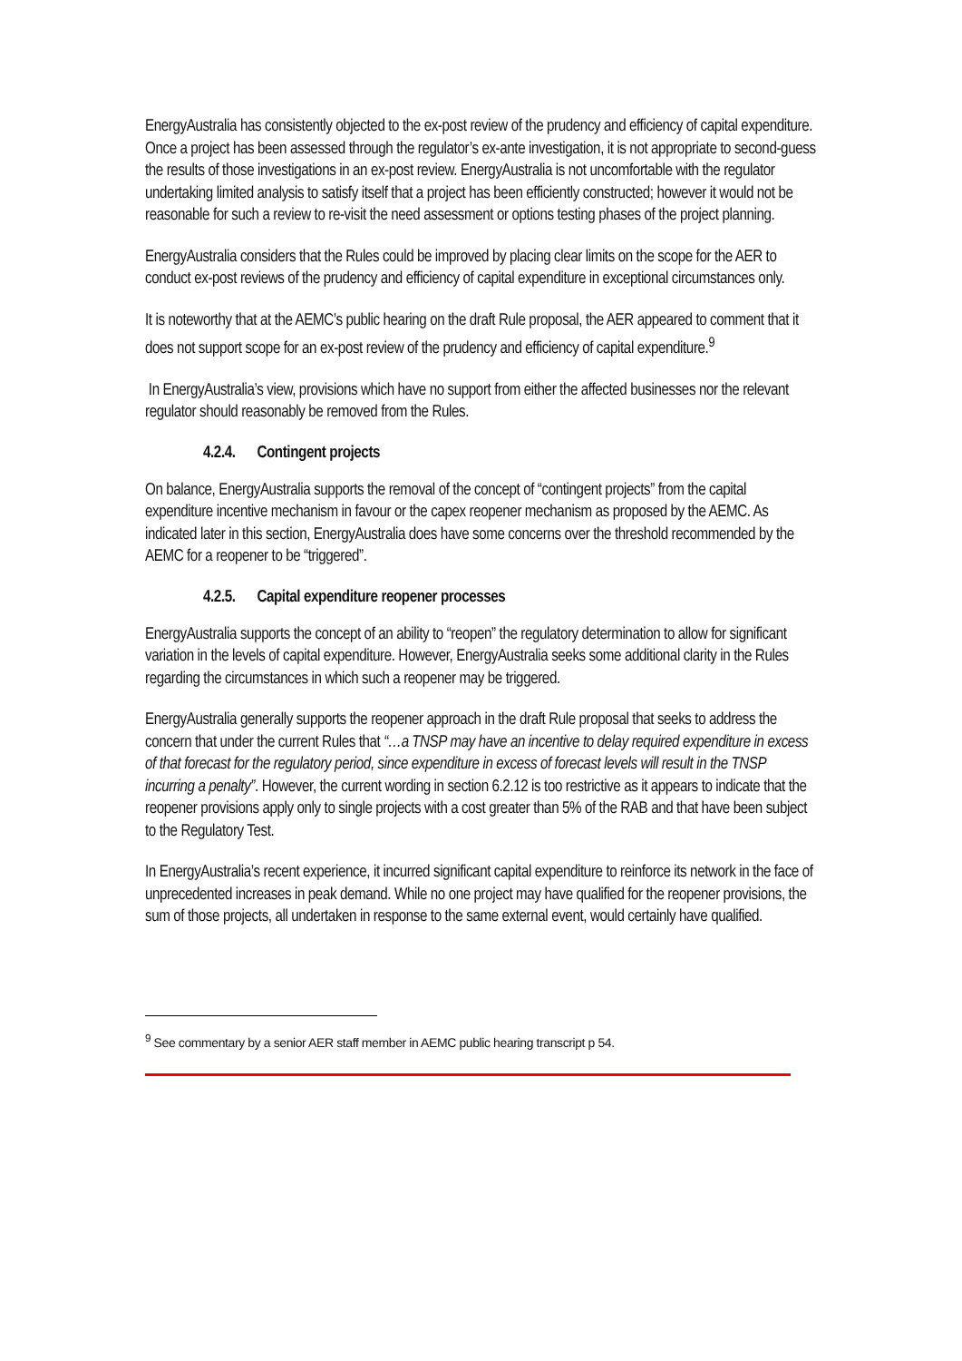EnergyAustralia has consistently objected to the ex-post review of the prudency and efficiency of capital expenditure. Once a project has been assessed through the regulator’s ex-ante investigation, it is not appropriate to second-guess the results of those investigations in an ex-post review. EnergyAustralia is not uncomfortable with the regulator undertaking limited analysis to satisfy itself that a project has been efficiently constructed; however it would not be reasonable for such a review to re-visit the need assessment or options testing phases of the project planning.
EnergyAustralia considers that the Rules could be improved by placing clear limits on the scope for the AER to conduct ex-post reviews of the prudency and efficiency of capital expenditure in exceptional circumstances only.
It is noteworthy that at the AEMC’s public hearing on the draft Rule proposal, the AER appeared to comment that it does not support scope for an ex-post review of the prudency and efficiency of capital expenditure.<sup>9</sup>
In EnergyAustralia’s view, provisions which have no support from either the affected businesses nor the relevant regulator should reasonably be removed from the Rules.
4.2.4. Contingent projects
On balance, EnergyAustralia supports the removal of the concept of “contingent projects” from the capital expenditure incentive mechanism in favour or the capex reopener mechanism as proposed by the AEMC. As indicated later in this section, EnergyAustralia does have some concerns over the threshold recommended by the AEMC for a reopener to be “triggered”.
4.2.5. Capital expenditure reopener processes
EnergyAustralia supports the concept of an ability to “reopen” the regulatory determination to allow for significant variation in the levels of capital expenditure. However, EnergyAustralia seeks some additional clarity in the Rules regarding the circumstances in which such a reopener may be triggered.
EnergyAustralia generally supports the reopener approach in the draft Rule proposal that seeks to address the concern that under the current Rules that “…a TNSP may have an incentive to delay required expenditure in excess of that forecast for the regulatory period, since expenditure in excess of forecast levels will result in the TNSP incurring a penalty”. However, the current wording in section 6.2.12 is too restrictive as it appears to indicate that the reopener provisions apply only to single projects with a cost greater than 5% of the RAB and that have been subject to the Regulatory Test.
In EnergyAustralia’s recent experience, it incurred significant capital expenditure to reinforce its network in the face of unprecedented increases in peak demand. While no one project may have qualified for the reopener provisions, the sum of those projects, all undertaken in response to the same external event, would certainly have qualified.
<sup>9</sup> See commentary by a senior AER staff member in AEMC public hearing transcript p 54.